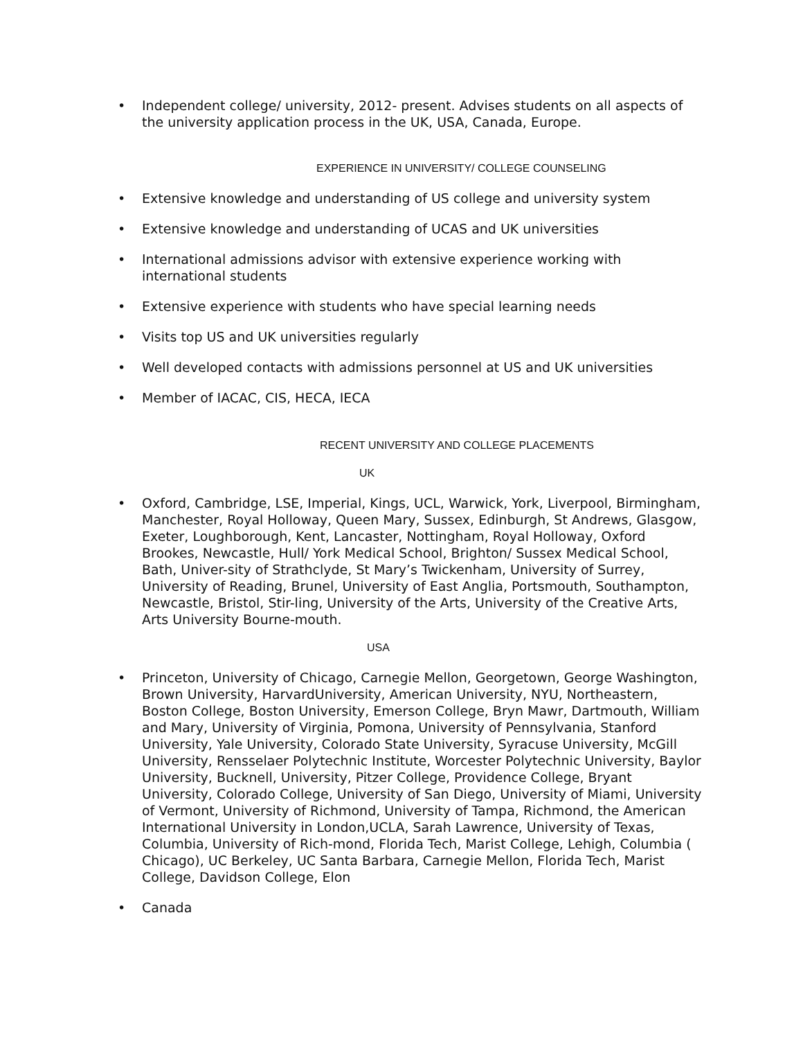• Independent college/ university, 2012- present. Advises students on all aspects of the university application process in the UK, USA, Canada, Europe.
EXPERIENCE IN UNIVERSITY/ COLLEGE COUNSELING
• Extensive knowledge and understanding of US college and university system
• Extensive knowledge and understanding of UCAS and UK universities
• International admissions advisor with extensive experience working with international students
• Extensive experience with students who have special learning needs
• Visits top US and UK universities regularly
• Well developed contacts with admissions personnel at US and UK universities
• Member of IACAC, CIS, HECA, IECA
RECENT UNIVERSITY AND COLLEGE PLACEMENTS
UK
• Oxford, Cambridge, LSE, Imperial, Kings, UCL, Warwick, York, Liverpool, Birmingham, Manchester, Royal Holloway, Queen Mary, Sussex, Edinburgh, St Andrews, Glasgow, Exeter, Loughborough, Kent, Lancaster, Nottingham, Royal Holloway, Oxford Brookes, Newcastle, Hull/ York Medical School, Brighton/ Sussex Medical School, Bath, Univer-sity of Strathclyde, St Mary’s Twickenham, University of Surrey, University of Reading, Brunel, University of East Anglia, Portsmouth, Southampton, Newcastle, Bristol, Stir-ling, University of the Arts, University of the Creative Arts, Arts University Bourne-mouth.
USA
• Princeton, University of Chicago, Carnegie Mellon, Georgetown, George Washington, Brown University, HarvardUniversity, American University, NYU, Northeastern, Boston College, Boston University, Emerson College, Bryn Mawr, Dartmouth, William and Mary, University of Virginia, Pomona, University of Pennsylvania, Stanford University, Yale University, Colorado State University, Syracuse University, McGill University, Rensselaer Polytechnic Institute, Worcester Polytechnic University, Baylor University, Bucknell, University, Pitzer College, Providence College, Bryant University, Colorado College, University of San Diego, University of Miami, University of Vermont, University of Richmond, University of Tampa, Richmond, the American International University in London,UCLA, Sarah Lawrence, University of Texas, Columbia, University of Rich-mond, Florida Tech, Marist College, Lehigh, Columbia ( Chicago), UC Berkeley, UC Santa Barbara, Carnegie Mellon, Florida Tech, Marist College, Davidson College, Elon
• Canada